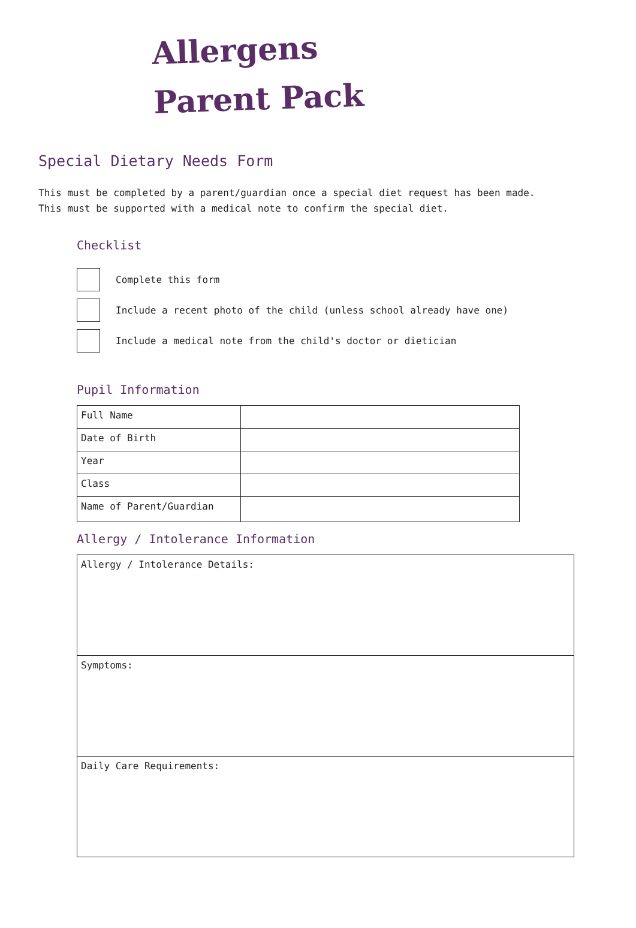Allergens
Parent Pack
Special Dietary Needs Form
This must be completed by a parent/guardian once a special diet request has been made.
This must be supported with a medical note to confirm the special diet.
Checklist
Complete this form
Include a recent photo of the child (unless school already have one)
Include a medical note from the child's doctor or dietician
Pupil Information
| Full Name | |
| Date of Birth | |
| Year | |
| Class | |
| Name of Parent/Guardian | |
Allergy / Intolerance Information
| Allergy / Intolerance Details: |
| Symptoms: |
| Daily Care Requirements: |